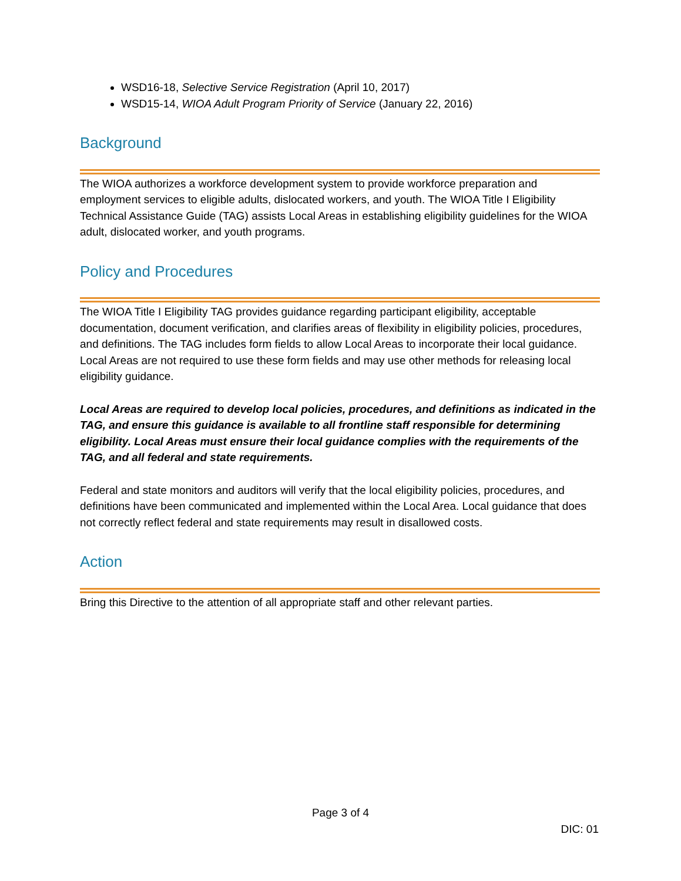WSD16-18, Selective Service Registration (April 10, 2017)
WSD15-14, WIOA Adult Program Priority of Service (January 22, 2016)
Background
The WIOA authorizes a workforce development system to provide workforce preparation and employment services to eligible adults, dislocated workers, and youth. The WIOA Title I Eligibility Technical Assistance Guide (TAG) assists Local Areas in establishing eligibility guidelines for the WIOA adult, dislocated worker, and youth programs.
Policy and Procedures
The WIOA Title I Eligibility TAG provides guidance regarding participant eligibility, acceptable documentation, document verification, and clarifies areas of flexibility in eligibility policies, procedures, and definitions. The TAG includes form fields to allow Local Areas to incorporate their local guidance. Local Areas are not required to use these form fields and may use other methods for releasing local eligibility guidance.
Local Areas are required to develop local policies, procedures, and definitions as indicated in the TAG, and ensure this guidance is available to all frontline staff responsible for determining eligibility. Local Areas must ensure their local guidance complies with the requirements of the TAG, and all federal and state requirements.
Federal and state monitors and auditors will verify that the local eligibility policies, procedures, and definitions have been communicated and implemented within the Local Area. Local guidance that does not correctly reflect federal and state requirements may result in disallowed costs.
Action
Bring this Directive to the attention of all appropriate staff and other relevant parties.
Page 3 of 4
DIC: 01